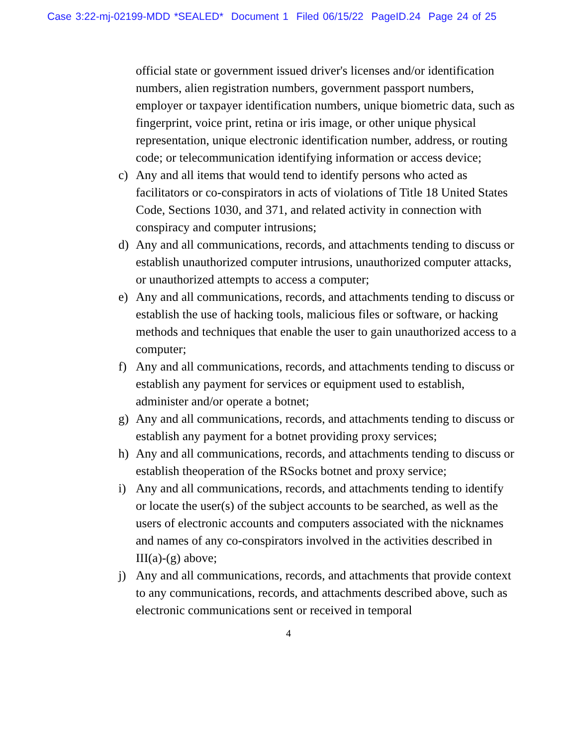Case 3:22-mj-02199-MDD *SEALED* Document 1 Filed 06/15/22 PageID.24 Page 24 of 25
official state or government issued driver's licenses and/or identification numbers, alien registration numbers, government passport numbers, employer or taxpayer identification numbers, unique biometric data, such as fingerprint, voice print, retina or iris image, or other unique physical representation, unique electronic identification number, address, or routing code; or telecommunication identifying information or access device;
c) Any and all items that would tend to identify persons who acted as facilitators or co-conspirators in acts of violations of Title 18 United States Code, Sections 1030, and 371, and related activity in connection with conspiracy and computer intrusions;
d) Any and all communications, records, and attachments tending to discuss or establish unauthorized computer intrusions, unauthorized computer attacks, or unauthorized attempts to access a computer;
e) Any and all communications, records, and attachments tending to discuss or establish the use of hacking tools, malicious files or software, or hacking methods and techniques that enable the user to gain unauthorized access to a computer;
f) Any and all communications, records, and attachments tending to discuss or establish any payment for services or equipment used to establish, administer and/or operate a botnet;
g) Any and all communications, records, and attachments tending to discuss or establish any payment for a botnet providing proxy services;
h) Any and all communications, records, and attachments tending to discuss or establish theoperation of the RSocks botnet and proxy service;
i) Any and all communications, records, and attachments tending to identify or locate the user(s) of the subject accounts to be searched, as well as the users of electronic accounts and computers associated with the nicknames and names of any co-conspirators involved in the activities described in III(a)-(g) above;
j) Any and all communications, records, and attachments that provide context to any communications, records, and attachments described above, such as electronic communications sent or received in temporal
4